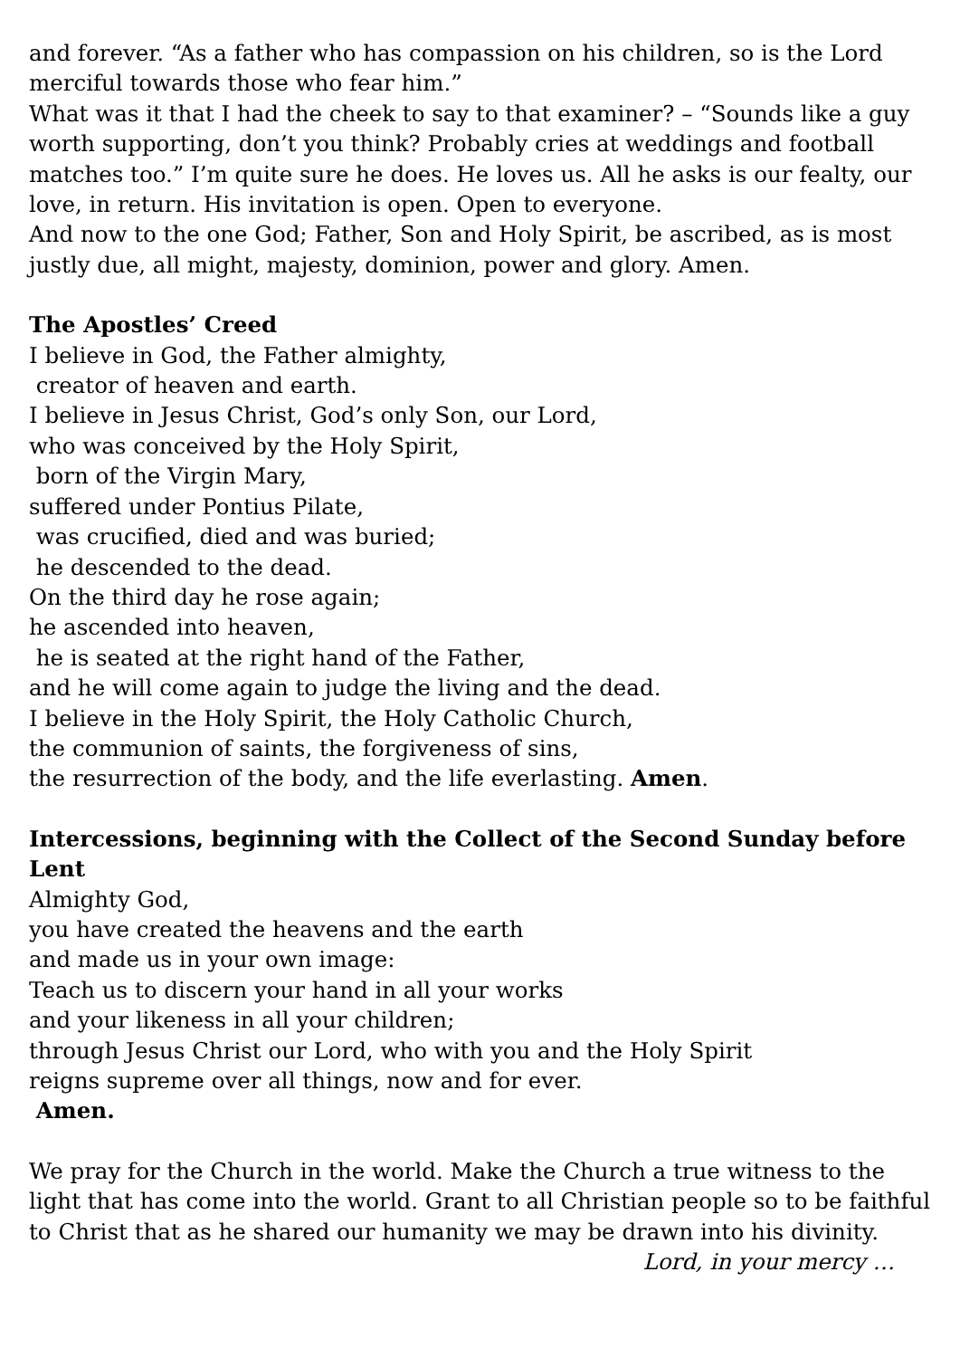and forever. “As a father who has compassion on his children, so is the Lord merciful towards those who fear him.”
What was it that I had the cheek to say to that examiner? – “Sounds like a guy worth supporting, don’t you think? Probably cries at weddings and football matches too.” I’m quite sure he does. He loves us. All he asks is our fealty, our love, in return. His invitation is open. Open to everyone.
And now to the one God; Father, Son and Holy Spirit, be ascribed, as is most justly due, all might, majesty, dominion, power and glory. Amen.
The Apostles’ Creed
I believe in God, the Father almighty,
creator of heaven and earth.
I believe in Jesus Christ, God’s only Son, our Lord,
who was conceived by the Holy Spirit,
born of the Virgin Mary,
suffered under Pontius Pilate,
was crucified, died and was buried;
he descended to the dead.
On the third day he rose again;
he ascended into heaven,
he is seated at the right hand of the Father,
and he will come again to judge the living and the dead.
I believe in the Holy Spirit, the Holy Catholic Church,
the communion of saints, the forgiveness of sins,
the resurrection of the body, and the life everlasting. Amen.
Intercessions, beginning with the Collect of the Second Sunday before Lent
Almighty God,
you have created the heavens and the earth
and made us in your own image:
Teach us to discern your hand in all your works
and your likeness in all your children;
through Jesus Christ our Lord, who with you and the Holy Spirit
reigns supreme over all things, now and for ever.
Amen.
We pray for the Church in the world. Make the Church a true witness to the light that has come into the world. Grant to all Christian people so to be faithful to Christ that as he shared our humanity we may be drawn into his divinity.
Lord, in your mercy …